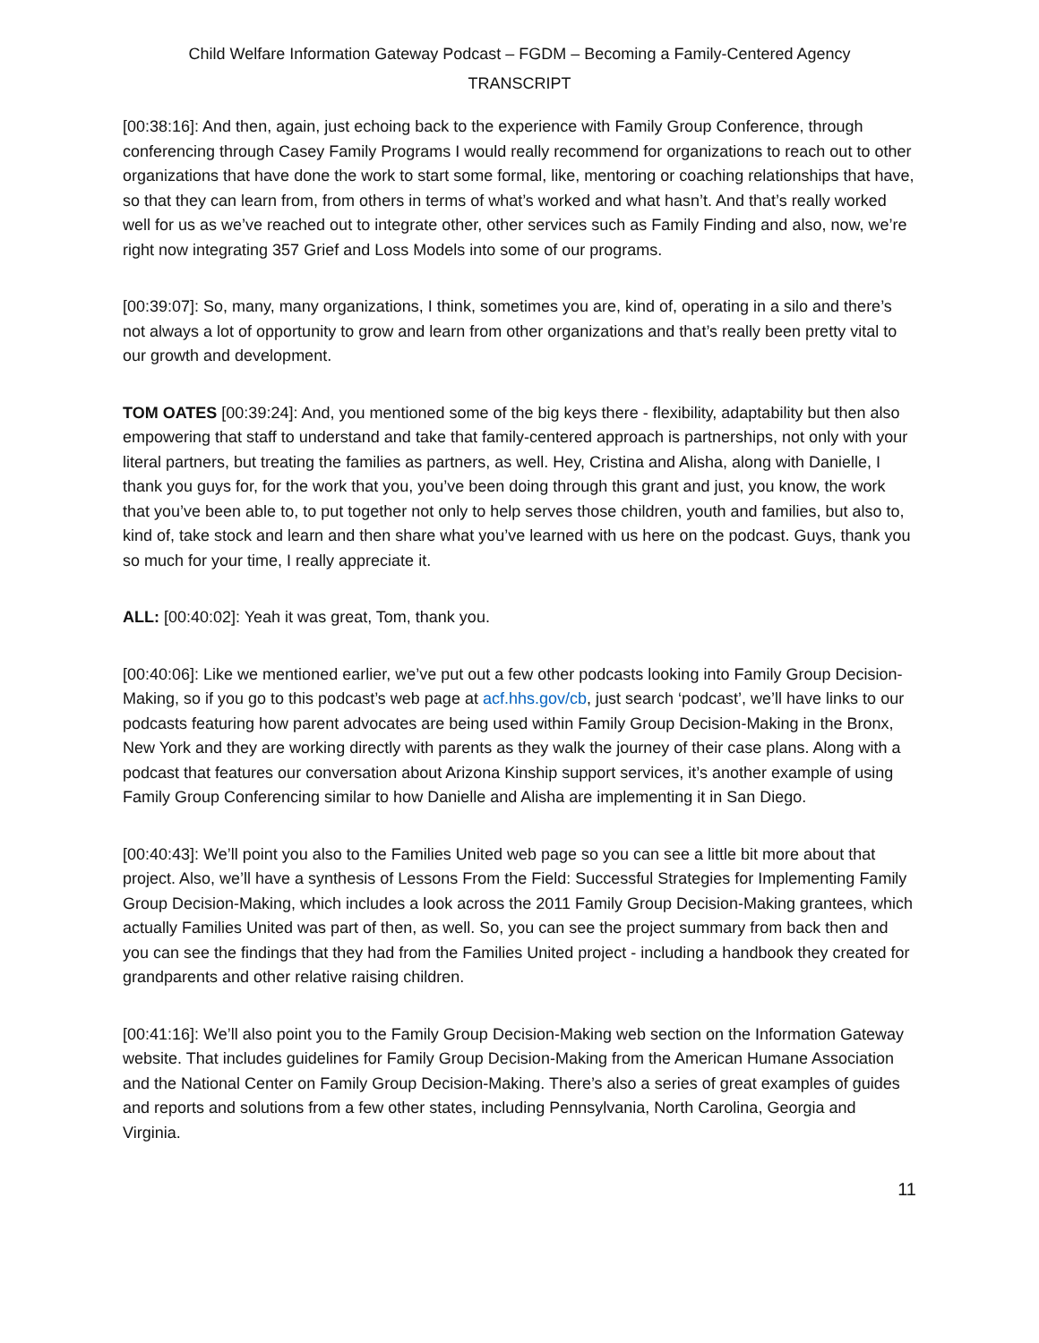Child Welfare Information Gateway Podcast – FGDM – Becoming a Family-Centered Agency
TRANSCRIPT
[00:38:16]: And then, again, just echoing back to the experience with Family Group Conference, through conferencing through Casey Family Programs I would really recommend for organizations to reach out to other organizations that have done the work to start some formal, like, mentoring or coaching relationships that have, so that they can learn from, from others in terms of what’s worked and what hasn’t. And that’s really worked well for us as we’ve reached out to integrate other, other services such as Family Finding and also, now, we’re right now integrating 357 Grief and Loss Models into some of our programs.
[00:39:07]: So, many, many organizations, I think, sometimes you are, kind of, operating in a silo and there’s not always a lot of opportunity to grow and learn from other organizations and that’s really been pretty vital to our growth and development.
TOM OATES [00:39:24]: And, you mentioned some of the big keys there - flexibility, adaptability but then also empowering that staff to understand and take that family-centered approach is partnerships, not only with your literal partners, but treating the families as partners, as well. Hey, Cristina and Alisha, along with Danielle, I thank you guys for, for the work that you, you’ve been doing through this grant and just, you know, the work that you’ve been able to, to put together not only to help serves those children, youth and families, but also to, kind of, take stock and learn and then share what you’ve learned with us here on the podcast. Guys, thank you so much for your time, I really appreciate it.
ALL: [00:40:02]: Yeah it was great, Tom, thank you.
[00:40:06]: Like we mentioned earlier, we’ve put out a few other podcasts looking into Family Group Decision-Making, so if you go to this podcast’s web page at acf.hhs.gov/cb, just search ‘podcast’, we’ll have links to our podcasts featuring how parent advocates are being used within Family Group Decision-Making in the Bronx, New York and they are working directly with parents as they walk the journey of their case plans. Along with a podcast that features our conversation about Arizona Kinship support services, it’s another example of using Family Group Conferencing similar to how Danielle and Alisha are implementing it in San Diego.
[00:40:43]: We’ll point you also to the Families United web page so you can see a little bit more about that project. Also, we’ll have a synthesis of Lessons From the Field: Successful Strategies for Implementing Family Group Decision-Making, which includes a look across the 2011 Family Group Decision-Making grantees, which actually Families United was part of then, as well. So, you can see the project summary from back then and you can see the findings that they had from the Families United project - including a handbook they created for grandparents and other relative raising children.
[00:41:16]: We’ll also point you to the Family Group Decision-Making web section on the Information Gateway website. That includes guidelines for Family Group Decision-Making from the American Humane Association and the National Center on Family Group Decision-Making. There’s also a series of great examples of guides and reports and solutions from a few other states, including Pennsylvania, North Carolina, Georgia and Virginia.
11